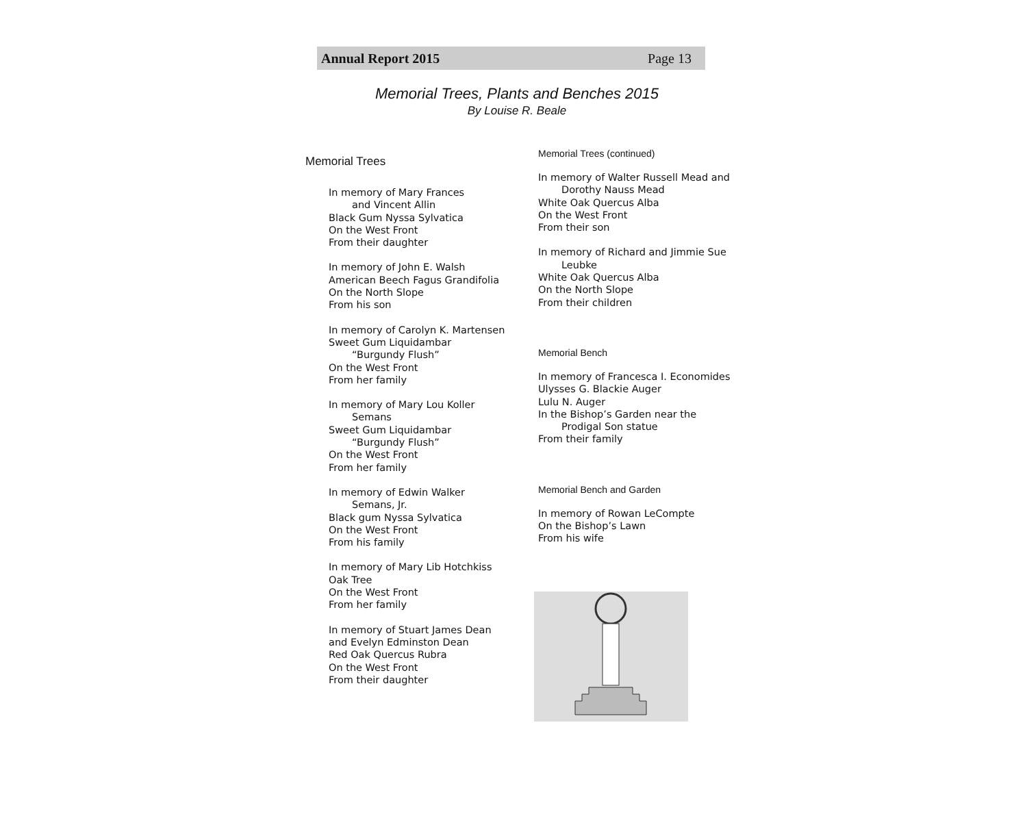Annual Report 2015 Page 13
Memorial Trees, Plants and Benches 2015
By Louise R. Beale
Memorial Trees
In memory of Mary Frances
and Vincent Allin
Black Gum Nyssa Sylvatica
On the West Front
From their daughter
In memory of John E. Walsh
American Beech Fagus Grandifolia
On the North Slope
From his son
In memory of Carolyn K. Martensen
Sweet Gum Liquidambar
“Burgundy Flush”
On the West Front
From her family
In memory of Mary Lou Koller
Semans
Sweet Gum Liquidambar
“Burgundy Flush”
On the West Front
From her family
In memory of Edwin Walker
Semans, Jr.
Black gum Nyssa Sylvatica
On the West Front
From his family
In memory of Mary Lib Hotchkiss
Oak Tree
On the West Front
From her family
In memory of Stuart James Dean
and Evelyn Edminston Dean
Red Oak Quercus Rubra
On the West Front
From their daughter
Memorial Trees (continued)
In memory of Walter Russell Mead and
Dorothy Nauss Mead
White Oak Quercus Alba
On the West Front
From their son
In memory of Richard and Jimmie Sue
Leubke
White Oak Quercus Alba
On the North Slope
From their children
Memorial Bench
In memory of Francesca I. Economides
Ulysses G. Blackie Auger
Lulu N. Auger
In the Bishop’s Garden near the
Prodigal Son statue
From their family
Memorial Bench and Garden
In memory of Rowan LeCompte
On the Bishop’s Lawn
From his wife